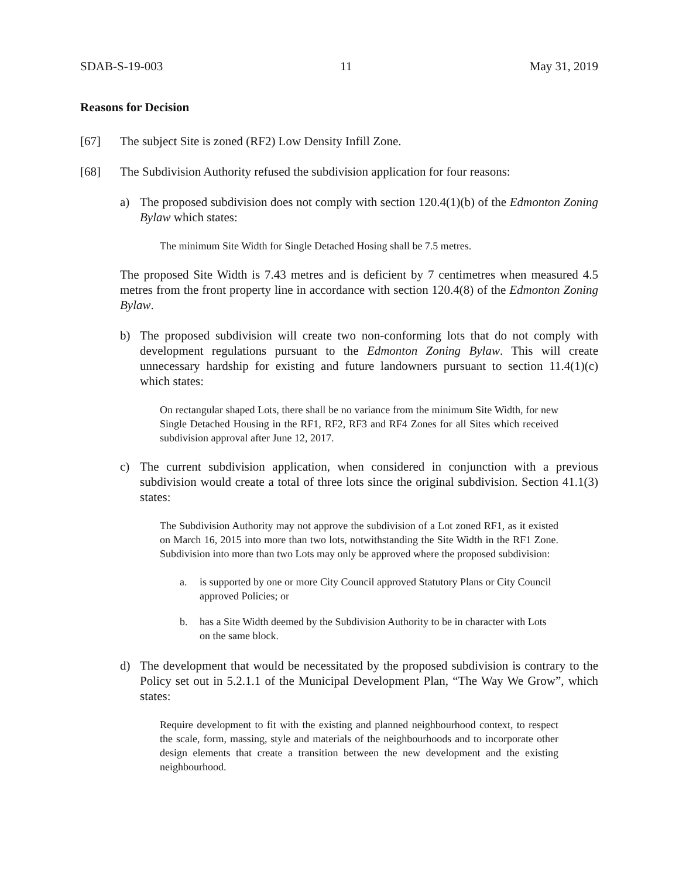SDAB-S-19-003 11 May 31, 2019
Reasons for Decision
[67] The subject Site is zoned (RF2) Low Density Infill Zone.
[68] The Subdivision Authority refused the subdivision application for four reasons:
a) The proposed subdivision does not comply with section 120.4(1)(b) of the Edmonton Zoning Bylaw which states:
The minimum Site Width for Single Detached Hosing shall be 7.5 metres.
The proposed Site Width is 7.43 metres and is deficient by 7 centimetres when measured 4.5 metres from the front property line in accordance with section 120.4(8) of the Edmonton Zoning Bylaw.
b) The proposed subdivision will create two non-conforming lots that do not comply with development regulations pursuant to the Edmonton Zoning Bylaw. This will create unnecessary hardship for existing and future landowners pursuant to section 11.4(1)(c) which states:
On rectangular shaped Lots, there shall be no variance from the minimum Site Width, for new Single Detached Housing in the RF1, RF2, RF3 and RF4 Zones for all Sites which received subdivision approval after June 12, 2017.
c) The current subdivision application, when considered in conjunction with a previous subdivision would create a total of three lots since the original subdivision. Section 41.1(3) states:
The Subdivision Authority may not approve the subdivision of a Lot zoned RF1, as it existed on March 16, 2015 into more than two lots, notwithstanding the Site Width in the RF1 Zone. Subdivision into more than two Lots may only be approved where the proposed subdivision:
a. is supported by one or more City Council approved Statutory Plans or City Council approved Policies; or
b. has a Site Width deemed by the Subdivision Authority to be in character with Lots on the same block.
d) The development that would be necessitated by the proposed subdivision is contrary to the Policy set out in 5.2.1.1 of the Municipal Development Plan, “The Way We Grow”, which states:
Require development to fit with the existing and planned neighbourhood context, to respect the scale, form, massing, style and materials of the neighbourhoods and to incorporate other design elements that create a transition between the new development and the existing neighbourhood.